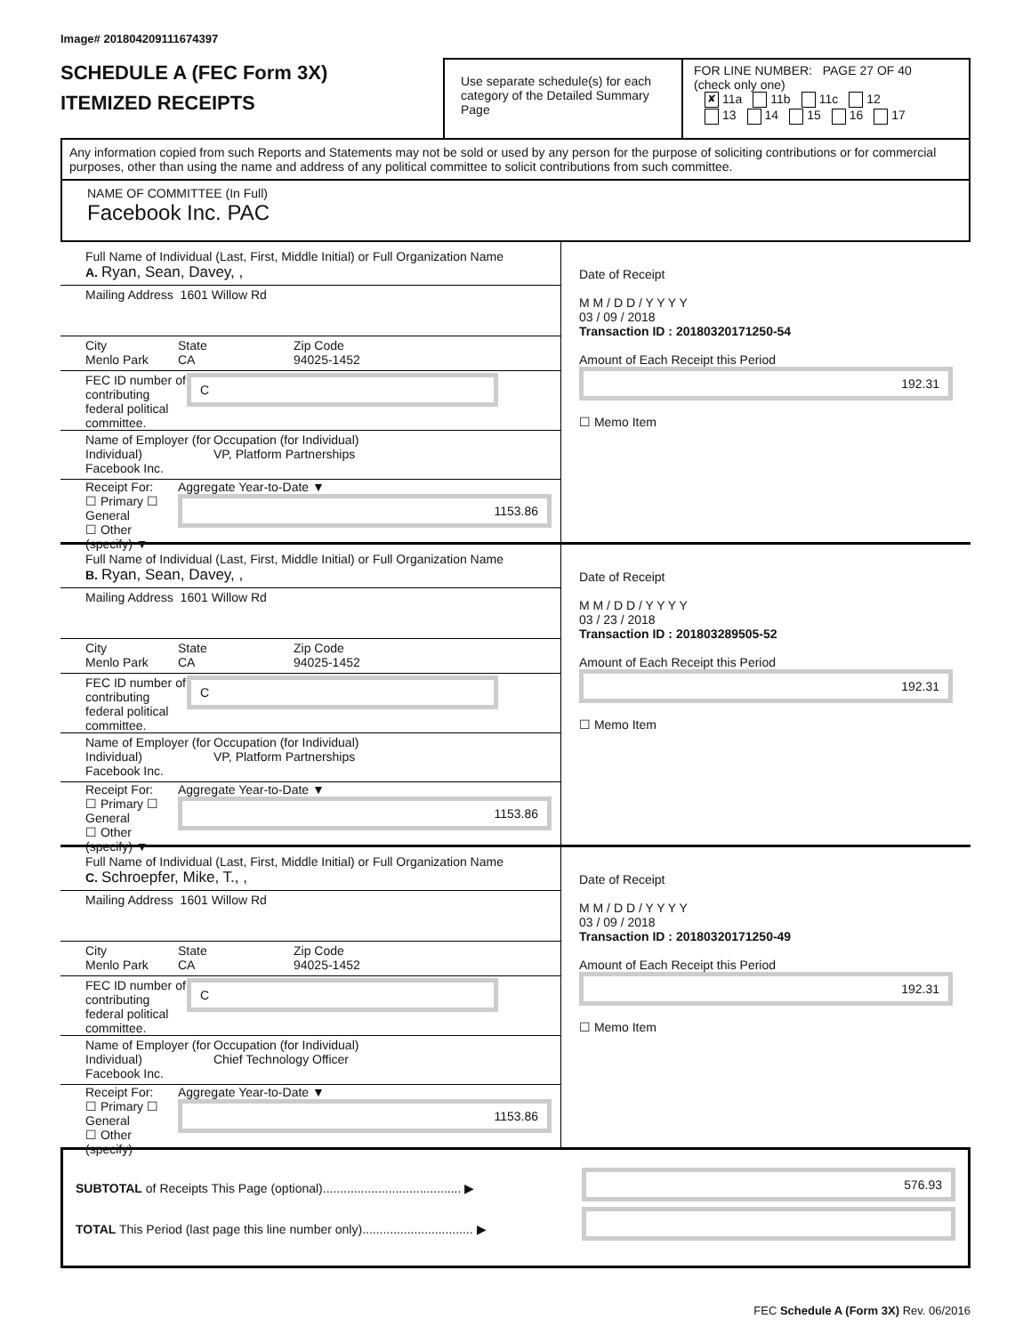Image# 201804209111674397
SCHEDULE A (FEC Form 3X)
ITEMIZED RECEIPTS
Use separate schedule(s) for each category of the Detailed Summary Page
FOR LINE NUMBER: PAGE 27 OF 40
(check only one)
✘ 11a 11b 11c 12
13 14 15 16 17
Any information copied from such Reports and Statements may not be sold or used by any person for the purpose of soliciting contributions or for commercial purposes, other than using the name and address of any political committee to solicit contributions from such committee.
NAME OF COMMITTEE (In Full)
Facebook Inc. PAC
Full Name of Individual (Last, First, Middle Initial) or Full Organization Name
A. Ryan, Sean, Davey, ,
Mailing Address 1601 Willow Rd
City
Menlo Park
State
CA
Zip Code
94025-1452
FEC ID number of contributing
federal political committee.
C
Name of Employer (for Individual)
Facebook Inc.
Occupation (for Individual)
VP, Platform Partnerships
Receipt For:
☐ Primary ☐ General
☐ Other (specify) ▼
Aggregate Year-to-Date ▼
1153.86
Date of Receipt
M M / D D / Y Y Y Y
03 / 09 / 2018
Transaction ID : 20180320171250-54
Amount of Each Receipt this Period
192.31
☐ Memo Item
Full Name of Individual (Last, First, Middle Initial) or Full Organization Name
B. Ryan, Sean, Davey, ,
Mailing Address 1601 Willow Rd
City
Menlo Park
State
CA
Zip Code
94025-1452
FEC ID number of contributing
federal political committee.
C
Name of Employer (for Individual)
Facebook Inc.
Occupation (for Individual)
VP, Platform Partnerships
Receipt For:
☐ Primary ☐ General
☐ Other (specify) ▼
Aggregate Year-to-Date ▼
1153.86
Date of Receipt
M M / D D / Y Y Y Y
03 / 23 / 2018
Transaction ID : 201803289505-52
Amount of Each Receipt this Period
192.31
☐ Memo Item
Full Name of Individual (Last, First, Middle Initial) or Full Organization Name
C. Schroepfer, Mike, T., ,
Mailing Address 1601 Willow Rd
City
Menlo Park
State
CA
Zip Code
94025-1452
FEC ID number of contributing
federal political committee.
C
Name of Employer (for Individual)
Facebook Inc.
Occupation (for Individual)
Chief Technology Officer
Receipt For:
☐ Primary ☐ General
☐ Other (specify)
Aggregate Year-to-Date ▼
1153.86
Date of Receipt
M M / D D / Y Y Y Y
03 / 09 / 2018
Transaction ID : 20180320171250-49
Amount of Each Receipt this Period
192.31
☐ Memo Item
SUBTOTAL of Receipts This Page (optional)........................................ ▶
TOTAL This Period (last page this line number only)................................ ▶
576.93
FEC Schedule A (Form 3X) Rev. 06/2016